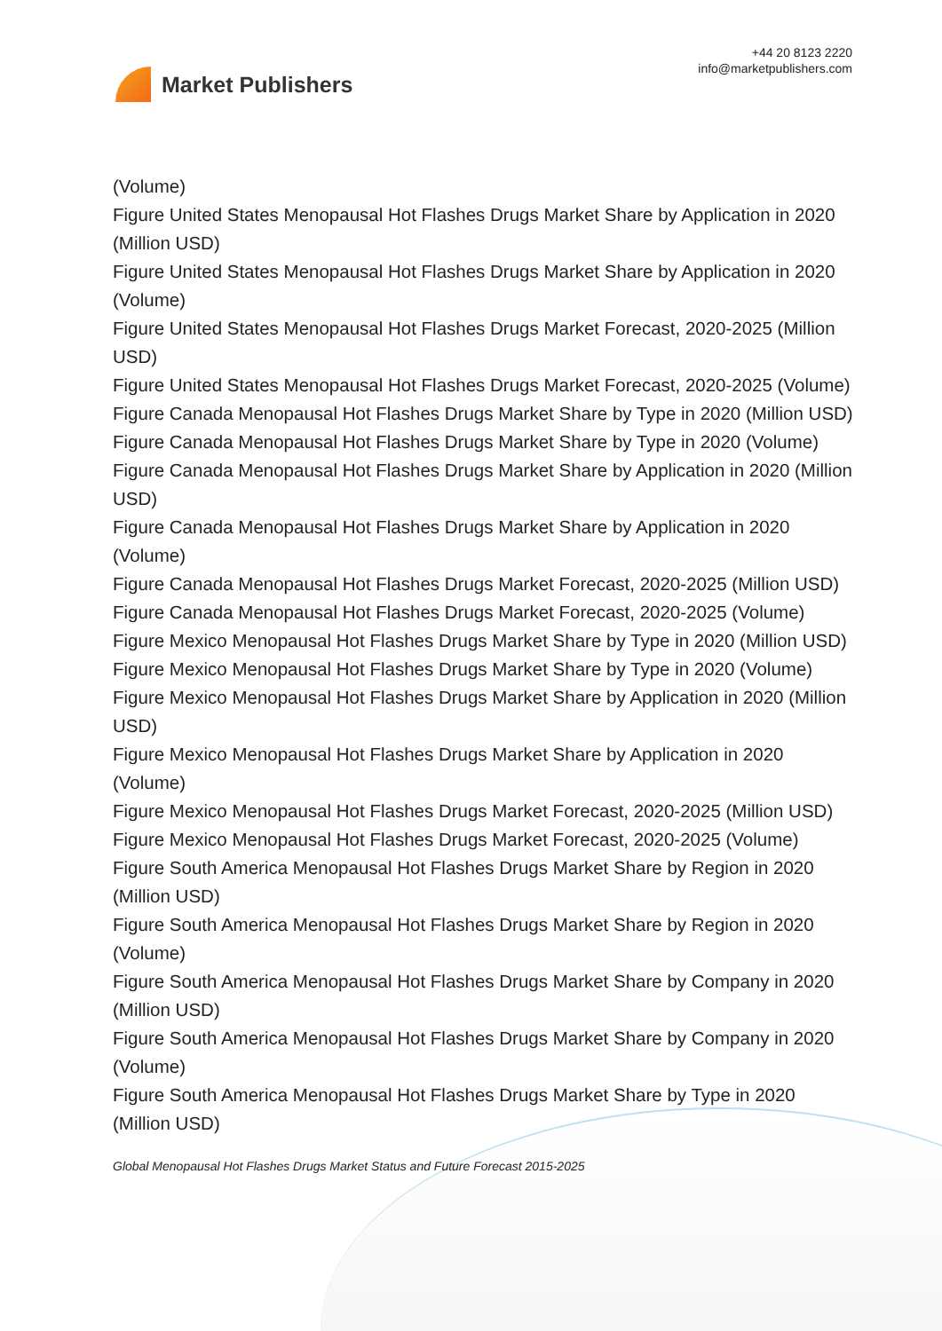Market Publishers
+44 20 8123 2220
info@marketpublishers.com
(Volume)
Figure United States Menopausal Hot Flashes Drugs Market Share by Application in 2020 (Million USD)
Figure United States Menopausal Hot Flashes Drugs Market Share by Application in 2020 (Volume)
Figure United States Menopausal Hot Flashes Drugs Market Forecast, 2020-2025 (Million USD)
Figure United States Menopausal Hot Flashes Drugs Market Forecast, 2020-2025 (Volume)
Figure Canada Menopausal Hot Flashes Drugs Market Share by Type in 2020 (Million USD)
Figure Canada Menopausal Hot Flashes Drugs Market Share by Type in 2020 (Volume)
Figure Canada Menopausal Hot Flashes Drugs Market Share by Application in 2020 (Million USD)
Figure Canada Menopausal Hot Flashes Drugs Market Share by Application in 2020 (Volume)
Figure Canada Menopausal Hot Flashes Drugs Market Forecast, 2020-2025 (Million USD)
Figure Canada Menopausal Hot Flashes Drugs Market Forecast, 2020-2025 (Volume)
Figure Mexico Menopausal Hot Flashes Drugs Market Share by Type in 2020 (Million USD)
Figure Mexico Menopausal Hot Flashes Drugs Market Share by Type in 2020 (Volume)
Figure Mexico Menopausal Hot Flashes Drugs Market Share by Application in 2020 (Million USD)
Figure Mexico Menopausal Hot Flashes Drugs Market Share by Application in 2020 (Volume)
Figure Mexico Menopausal Hot Flashes Drugs Market Forecast, 2020-2025 (Million USD)
Figure Mexico Menopausal Hot Flashes Drugs Market Forecast, 2020-2025 (Volume)
Figure South America Menopausal Hot Flashes Drugs Market Share by Region in 2020 (Million USD)
Figure South America Menopausal Hot Flashes Drugs Market Share by Region in 2020 (Volume)
Figure South America Menopausal Hot Flashes Drugs Market Share by Company in 2020 (Million USD)
Figure South America Menopausal Hot Flashes Drugs Market Share by Company in 2020 (Volume)
Figure South America Menopausal Hot Flashes Drugs Market Share by Type in 2020 (Million USD)
Global Menopausal Hot Flashes Drugs Market Status and Future Forecast 2015-2025